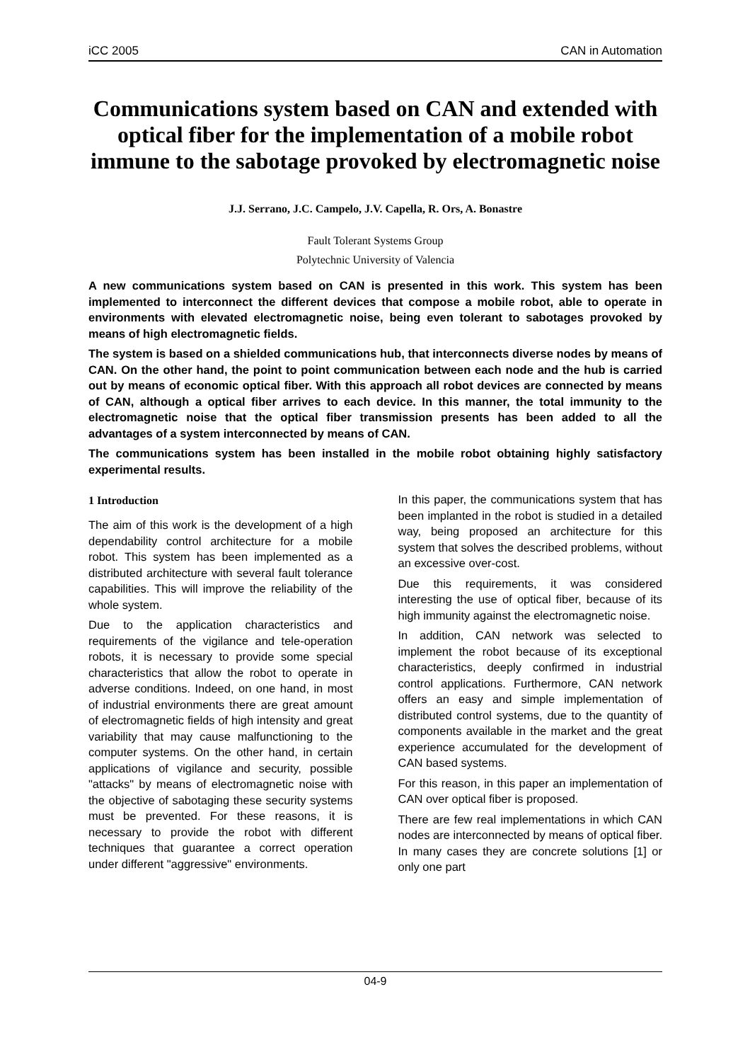iCC 2005 CAN in Automation
Communications system based on CAN and extended with optical fiber for the implementation of a mobile robot immune to the sabotage provoked by electromagnetic noise
J.J. Serrano, J.C. Campelo, J.V. Capella, R. Ors, A. Bonastre
Fault Tolerant Systems Group
Polytechnic University of Valencia
A new communications system based on CAN is presented in this work. This system has been implemented to interconnect the different devices that compose a mobile robot, able to operate in environments with elevated electromagnetic noise, being even tolerant to sabotages provoked by means of high electromagnetic fields.
The system is based on a shielded communications hub, that interconnects diverse nodes by means of CAN. On the other hand, the point to point communication between each node and the hub is carried out by means of economic optical fiber. With this approach all robot devices are connected by means of CAN, although a optical fiber arrives to each device. In this manner, the total immunity to the electromagnetic noise that the optical fiber transmission presents has been added to all the advantages of a system interconnected by means of CAN.
The communications system has been installed in the mobile robot obtaining highly satisfactory experimental results.
1 Introduction
The aim of this work is the development of a high dependability control architecture for a mobile robot. This system has been implemented as a distributed architecture with several fault tolerance capabilities. This will improve the reliability of the whole system.
Due to the application characteristics and requirements of the vigilance and tele-operation robots, it is necessary to provide some special characteristics that allow the robot to operate in adverse conditions. Indeed, on one hand, in most of industrial environments there are great amount of electromagnetic fields of high intensity and great variability that may cause malfunctioning to the computer systems. On the other hand, in certain applications of vigilance and security, possible "attacks" by means of electromagnetic noise with the objective of sabotaging these security systems must be prevented. For these reasons, it is necessary to provide the robot with different techniques that guarantee a correct operation under different "aggressive" environments.
In this paper, the communications system that has been implanted in the robot is studied in a detailed way, being proposed an architecture for this system that solves the described problems, without an excessive over-cost.
Due this requirements, it was considered interesting the use of optical fiber, because of its high immunity against the electromagnetic noise.
In addition, CAN network was selected to implement the robot because of its exceptional characteristics, deeply confirmed in industrial control applications. Furthermore, CAN network offers an easy and simple implementation of distributed control systems, due to the quantity of components available in the market and the great experience accumulated for the development of CAN based systems.
For this reason, in this paper an implementation of CAN over optical fiber is proposed.
There are few real implementations in which CAN nodes are interconnected by means of optical fiber. In many cases they are concrete solutions [1] or only one part
04-9